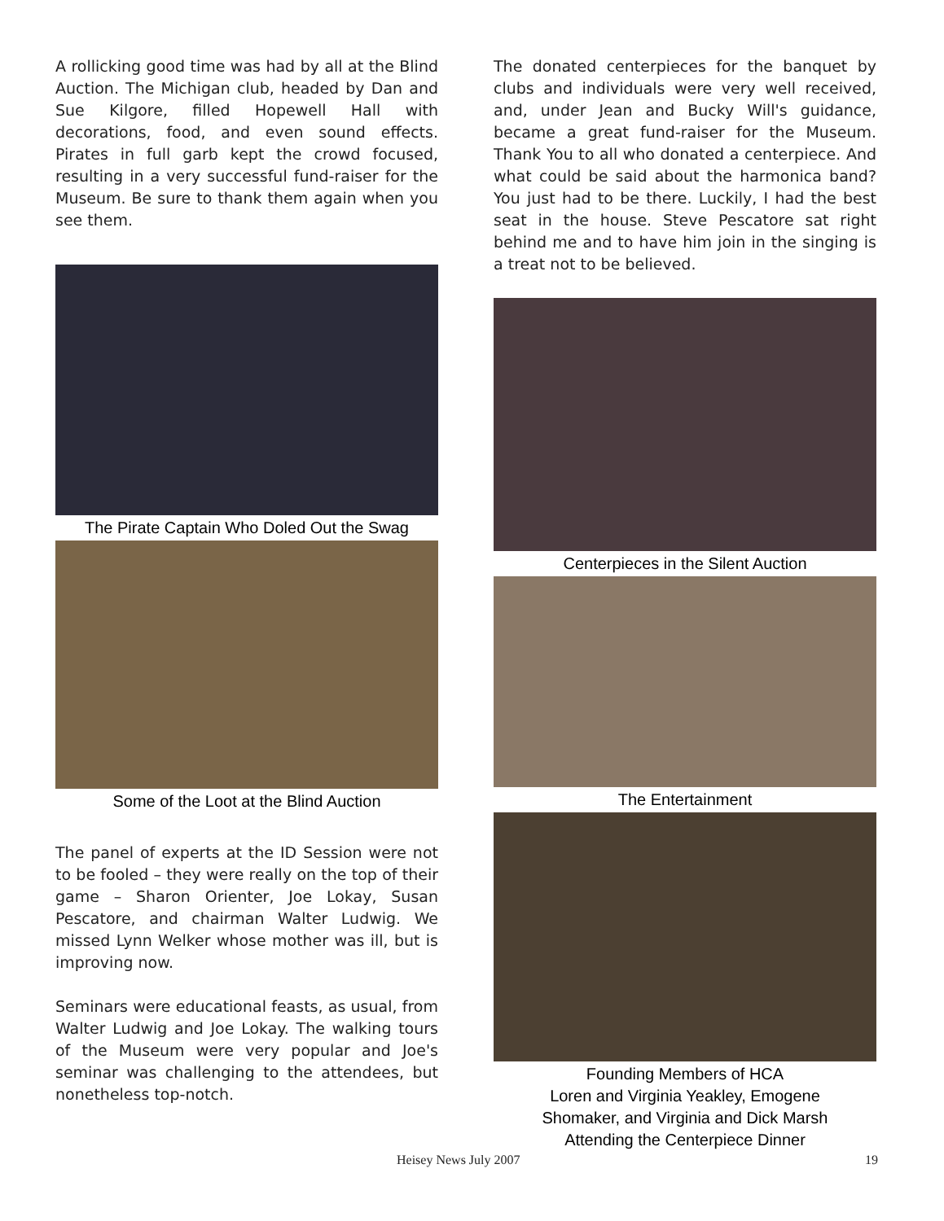A rollicking good time was had by all at the Blind Auction. The Michigan club, headed by Dan and Sue Kilgore, filled Hopewell Hall with decorations, food, and even sound effects. Pirates in full garb kept the crowd focused, resulting in a very successful fund-raiser for the Museum. Be sure to thank them again when you see them.
The Pirate Captain Who Doled Out the Swag
Some of the Loot at the Blind Auction
The panel of experts at the ID Session were not to be fooled – they were really on the top of their game – Sharon Orienter, Joe Lokay, Susan Pescatore, and chairman Walter Ludwig. We missed Lynn Welker whose mother was ill, but is improving now.
Seminars were educational feasts, as usual, from Walter Ludwig and Joe Lokay. The walking tours of the Museum were very popular and Joe's seminar was challenging to the attendees, but nonetheless top-notch.
The donated centerpieces for the banquet by clubs and individuals were very well received, and, under Jean and Bucky Will's guidance, became a great fund-raiser for the Museum. Thank You to all who donated a centerpiece. And what could be said about the harmonica band? You just had to be there. Luckily, I had the best seat in the house. Steve Pescatore sat right behind me and to have him join in the singing is a treat not to be believed.
Centerpieces in the Silent Auction
The Entertainment
Founding Members of HCA
Loren and Virginia Yeakley, Emogene
Shomaker, and Virginia and Dick Marsh
Attending the Centerpiece Dinner
Heisey News July 2007 19